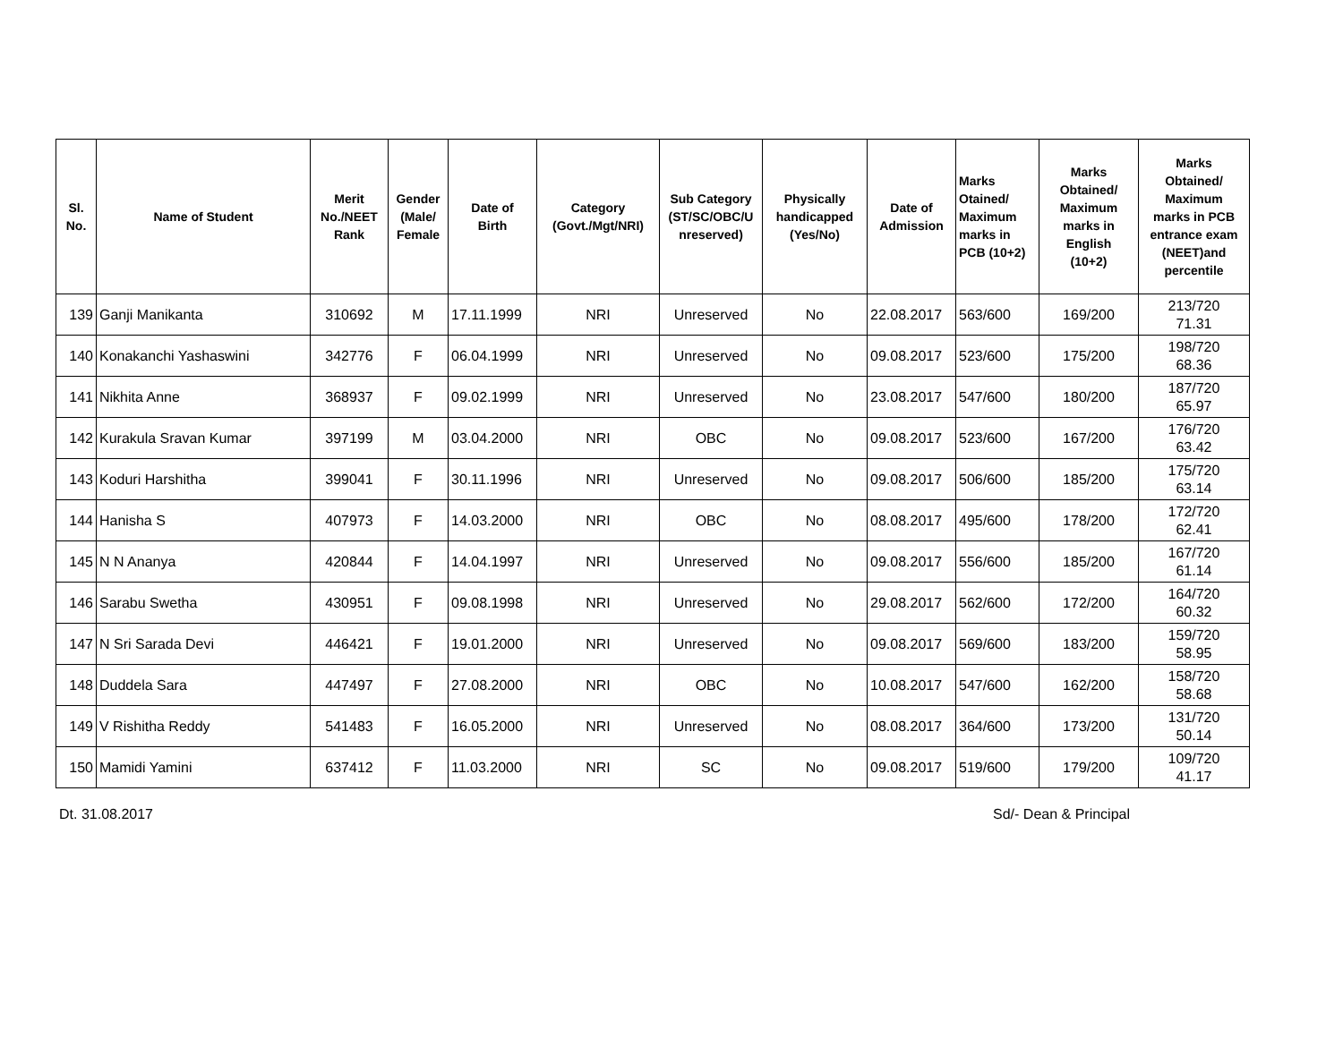| Sl. No. | Name of Student | Merit No./NEET Rank | Gender (Male/ Female | Date of Birth | Category (Govt./Mgt/NRI) | Sub Category (ST/SC/OBC/U nreserved) | Physically handicapped (Yes/No) | Date of Admission | Marks Otained/ Maximum marks in PCB (10+2) | Marks Obtained/ Maximum marks in English (10+2) | Marks Obtained/ Maximum marks in PCB entrance exam (NEET)and percentile |
| --- | --- | --- | --- | --- | --- | --- | --- | --- | --- | --- | --- |
| 139 | Ganji Manikanta | 310692 | M | 17.11.1999 | NRI | Unreserved | No | 22.08.2017 | 563/600 | 169/200 | 213/720 71.31 |
| 140 | Konakanchi Yashaswini | 342776 | F | 06.04.1999 | NRI | Unreserved | No | 09.08.2017 | 523/600 | 175/200 | 198/720 68.36 |
| 141 | Nikhita Anne | 368937 | F | 09.02.1999 | NRI | Unreserved | No | 23.08.2017 | 547/600 | 180/200 | 187/720 65.97 |
| 142 | Kurakula Sravan Kumar | 397199 | M | 03.04.2000 | NRI | OBC | No | 09.08.2017 | 523/600 | 167/200 | 176/720 63.42 |
| 143 | Koduri Harshitha | 399041 | F | 30.11.1996 | NRI | Unreserved | No | 09.08.2017 | 506/600 | 185/200 | 175/720 63.14 |
| 144 | Hanisha S | 407973 | F | 14.03.2000 | NRI | OBC | No | 08.08.2017 | 495/600 | 178/200 | 172/720 62.41 |
| 145 | N N Ananya | 420844 | F | 14.04.1997 | NRI | Unreserved | No | 09.08.2017 | 556/600 | 185/200 | 167/720 61.14 |
| 146 | Sarabu Swetha | 430951 | F | 09.08.1998 | NRI | Unreserved | No | 29.08.2017 | 562/600 | 172/200 | 164/720 60.32 |
| 147 | N Sri Sarada Devi | 446421 | F | 19.01.2000 | NRI | Unreserved | No | 09.08.2017 | 569/600 | 183/200 | 159/720 58.95 |
| 148 | Duddela Sara | 447497 | F | 27.08.2000 | NRI | OBC | No | 10.08.2017 | 547/600 | 162/200 | 158/720 58.68 |
| 149 | V Rishitha Reddy | 541483 | F | 16.05.2000 | NRI | Unreserved | No | 08.08.2017 | 364/600 | 173/200 | 131/720 50.14 |
| 150 | Mamidi Yamini | 637412 | F | 11.03.2000 | NRI | SC | No | 09.08.2017 | 519/600 | 179/200 | 109/720 41.17 |
Dt. 31.08.2017 Sd/- Dean & Principal